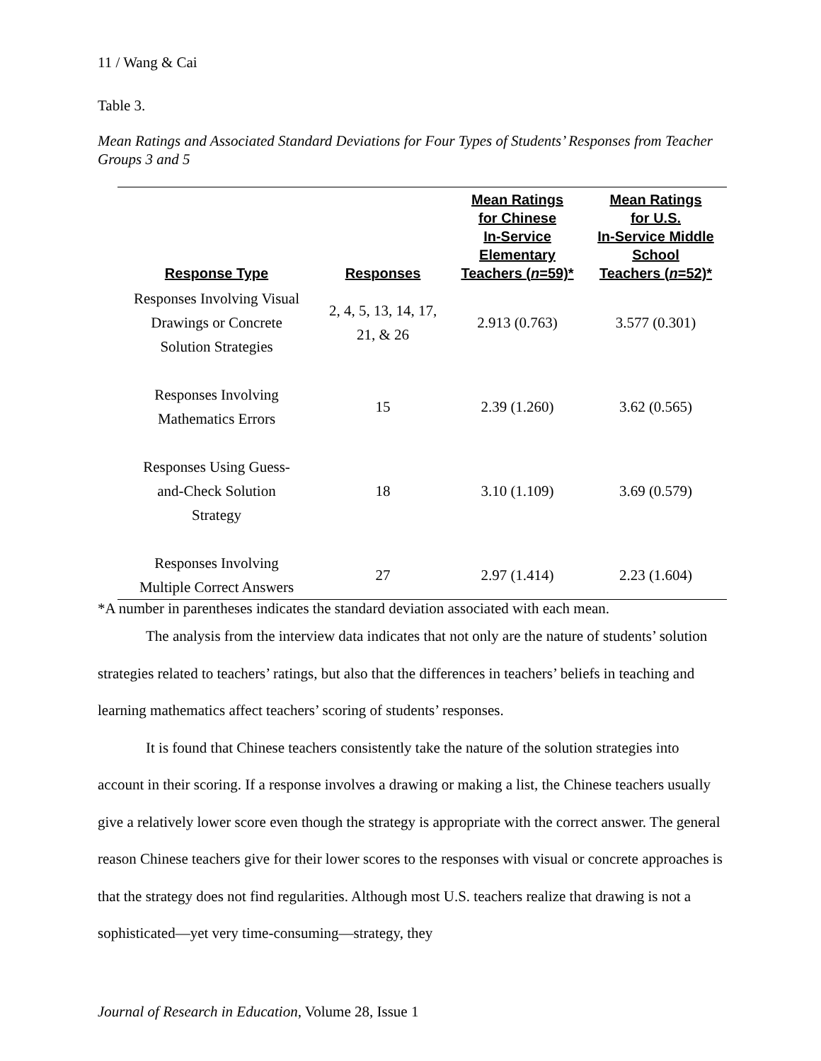11 / Wang & Cai
Table 3.
Mean Ratings and Associated Standard Deviations for Four Types of Students’ Responses from Teacher Groups 3 and 5
| Response Type | Responses | Mean Ratings for Chinese In-Service Elementary Teachers ( n =59)* | Mean Ratings for U.S. In-Service Middle School Teachers ( n =52)* |
| --- | --- | --- | --- |
| Responses Involving Visual Drawings or Concrete Solution Strategies | 2, 4, 5, 13, 14, 17, 21, & 26 | 2.913 (0.763) | 3.577 (0.301) |
| Responses Involving Mathematics Errors | 15 | 2.39 (1.260) | 3.62 (0.565) |
| Responses Using Guess- and-Check Solution Strategy | 18 | 3.10 (1.109) | 3.69 (0.579) |
| Responses Involving Multiple Correct Answers | 27 | 2.97 (1.414) | 2.23 (1.604) |
*A number in parentheses indicates the standard deviation associated with each mean.
The analysis from the interview data indicates that not only are the nature of students’ solution strategies related to teachers’ ratings, but also that the differences in teachers’ beliefs in teaching and learning mathematics affect teachers’ scoring of students’ responses.
It is found that Chinese teachers consistently take the nature of the solution strategies into account in their scoring. If a response involves a drawing or making a list, the Chinese teachers usually give a relatively lower score even though the strategy is appropriate with the correct answer. The general reason Chinese teachers give for their lower scores to the responses with visual or concrete approaches is that the strategy does not find regularities. Although most U.S. teachers realize that drawing is not a sophisticated—yet very time-consuming—strategy, they
Journal of Research in Education, Volume 28, Issue 1